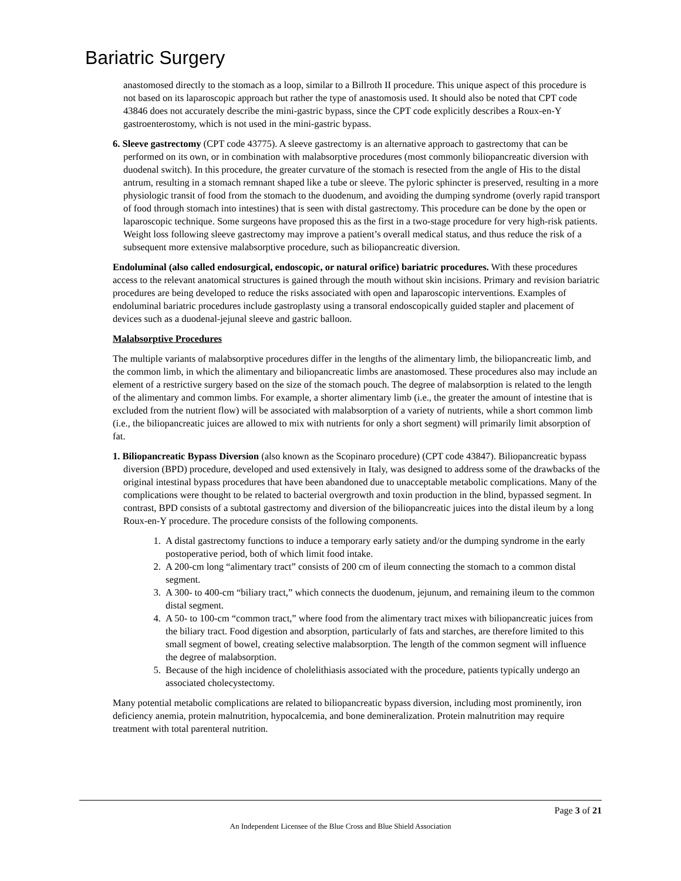Bariatric Surgery
anastomosed directly to the stomach as a loop, similar to a Billroth II procedure. This unique aspect of this procedure is not based on its laparoscopic approach but rather the type of anastomosis used. It should also be noted that CPT code 43846 does not accurately describe the mini-gastric bypass, since the CPT code explicitly describes a Roux-en-Y gastroenterostomy, which is not used in the mini-gastric bypass.
6. Sleeve gastrectomy (CPT code 43775). A sleeve gastrectomy is an alternative approach to gastrectomy that can be performed on its own, or in combination with malabsorptive procedures (most commonly biliopancreatic diversion with duodenal switch). In this procedure, the greater curvature of the stomach is resected from the angle of His to the distal antrum, resulting in a stomach remnant shaped like a tube or sleeve. The pyloric sphincter is preserved, resulting in a more physiologic transit of food from the stomach to the duodenum, and avoiding the dumping syndrome (overly rapid transport of food through stomach into intestines) that is seen with distal gastrectomy. This procedure can be done by the open or laparoscopic technique. Some surgeons have proposed this as the first in a two-stage procedure for very high-risk patients. Weight loss following sleeve gastrectomy may improve a patient’s overall medical status, and thus reduce the risk of a subsequent more extensive malabsorptive procedure, such as biliopancreatic diversion.
Endoluminal (also called endosurgical, endoscopic, or natural orifice) bariatric procedures. With these procedures access to the relevant anatomical structures is gained through the mouth without skin incisions. Primary and revision bariatric procedures are being developed to reduce the risks associated with open and laparoscopic interventions. Examples of endoluminal bariatric procedures include gastroplasty using a transoral endoscopically guided stapler and placement of devices such as a duodenal-jejunal sleeve and gastric balloon.
Malabsorptive Procedures
The multiple variants of malabsorptive procedures differ in the lengths of the alimentary limb, the biliopancreatic limb, and the common limb, in which the alimentary and biliopancreatic limbs are anastomosed. These procedures also may include an element of a restrictive surgery based on the size of the stomach pouch. The degree of malabsorption is related to the length of the alimentary and common limbs. For example, a shorter alimentary limb (i.e., the greater the amount of intestine that is excluded from the nutrient flow) will be associated with malabsorption of a variety of nutrients, while a short common limb (i.e., the biliopancreatic juices are allowed to mix with nutrients for only a short segment) will primarily limit absorption of fat.
1. Biliopancreatic Bypass Diversion (also known as the Scopinaro procedure) (CPT code 43847). Biliopancreatic bypass diversion (BPD) procedure, developed and used extensively in Italy, was designed to address some of the drawbacks of the original intestinal bypass procedures that have been abandoned due to unacceptable metabolic complications. Many of the complications were thought to be related to bacterial overgrowth and toxin production in the blind, bypassed segment. In contrast, BPD consists of a subtotal gastrectomy and diversion of the biliopancreatic juices into the distal ileum by a long Roux-en-Y procedure. The procedure consists of the following components.
1. A distal gastrectomy functions to induce a temporary early satiety and/or the dumping syndrome in the early postoperative period, both of which limit food intake.
2. A 200-cm long “alimentary tract” consists of 200 cm of ileum connecting the stomach to a common distal segment.
3. A 300- to 400-cm “biliary tract,” which connects the duodenum, jejunum, and remaining ileum to the common distal segment.
4. A 50- to 100-cm “common tract,” where food from the alimentary tract mixes with biliopancreatic juices from the biliary tract. Food digestion and absorption, particularly of fats and starches, are therefore limited to this small segment of bowel, creating selective malabsorption. The length of the common segment will influence the degree of malabsorption.
5. Because of the high incidence of cholelithiasis associated with the procedure, patients typically undergo an associated cholecystectomy.
Many potential metabolic complications are related to biliopancreatic bypass diversion, including most prominently, iron deficiency anemia, protein malnutrition, hypocalcemia, and bone demineralization. Protein malnutrition may require treatment with total parenteral nutrition.
Page 3 of 21
An Independent Licensee of the Blue Cross and Blue Shield Association